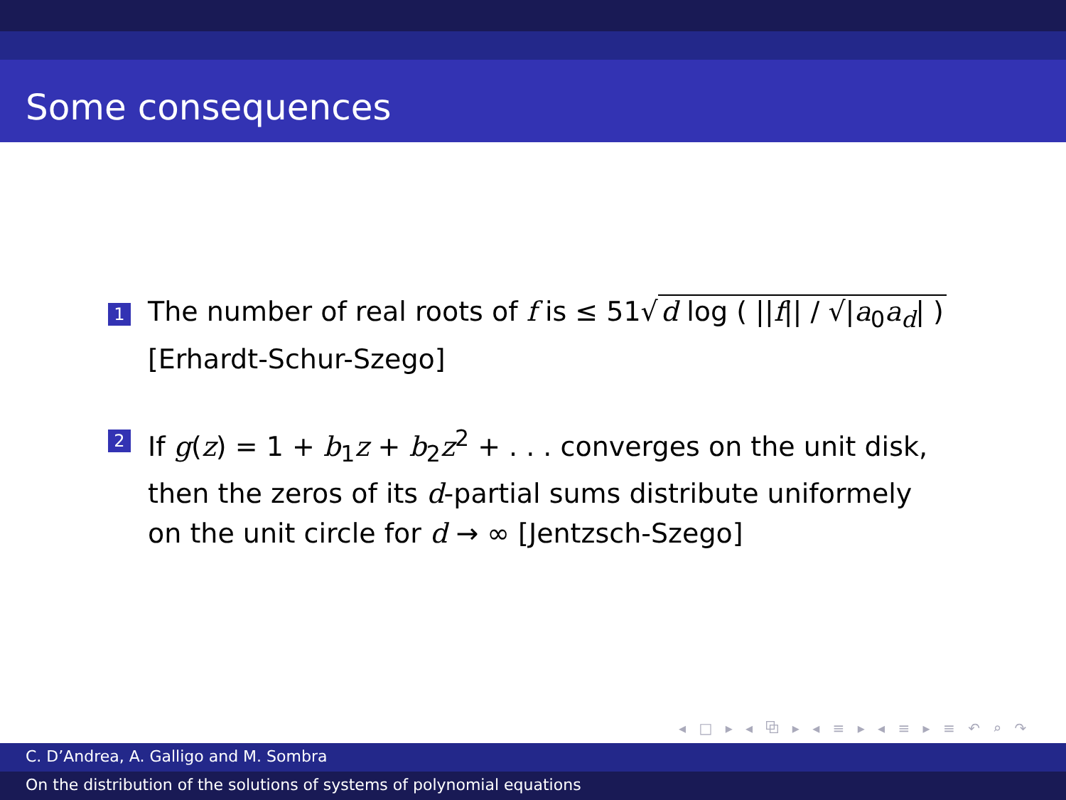Some consequences
1
The number of real roots of f is ≤ 51√ d log ( ||f|| / √|a<sub>0</sub>a<sub>d</sub>| )
[Erhardt-Schur-Szego]
2
If g(z) = 1 + b<sub>1</sub>z + b<sub>2</sub>z<sup>2</sup> + . . . converges on the unit disk, then the zeros of its d-partial sums distribute uniformely on the unit circle for d → ∞ [Jentzsch-Szego]
◂ □ ▸ ◂ ⧉ ▸ ◂ ≡ ▸ ◂ ≡ ▸ ≡ ↶ ⌕ ↷
C. D’Andrea, A. Galligo and M. Sombra
On the distribution of the solutions of systems of polynomial equations